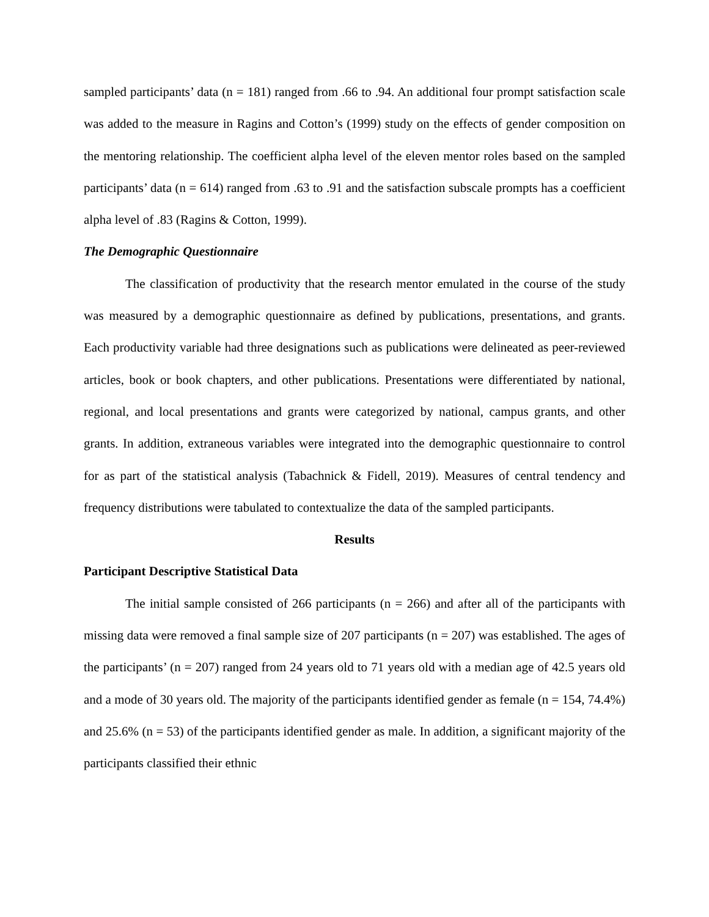sampled participants’ data (n = 181) ranged from .66 to .94. An additional four prompt satisfaction scale was added to the measure in Ragins and Cotton’s (1999) study on the effects of gender composition on the mentoring relationship. The coefficient alpha level of the eleven mentor roles based on the sampled participants’ data (n = 614) ranged from .63 to .91 and the satisfaction subscale prompts has a coefficient alpha level of .83 (Ragins & Cotton, 1999).
The Demographic Questionnaire
The classification of productivity that the research mentor emulated in the course of the study was measured by a demographic questionnaire as defined by publications, presentations, and grants. Each productivity variable had three designations such as publications were delineated as peer-reviewed articles, book or book chapters, and other publications. Presentations were differentiated by national, regional, and local presentations and grants were categorized by national, campus grants, and other grants. In addition, extraneous variables were integrated into the demographic questionnaire to control for as part of the statistical analysis (Tabachnick & Fidell, 2019). Measures of central tendency and frequency distributions were tabulated to contextualize the data of the sampled participants.
Results
Participant Descriptive Statistical Data
The initial sample consisted of 266 participants (n = 266) and after all of the participants with missing data were removed a final sample size of 207 participants (n = 207) was established. The ages of the participants’ (n = 207) ranged from 24 years old to 71 years old with a median age of 42.5 years old and a mode of 30 years old. The majority of the participants identified gender as female (n = 154, 74.4%) and 25.6% (n = 53) of the participants identified gender as male. In addition, a significant majority of the participants classified their ethnic